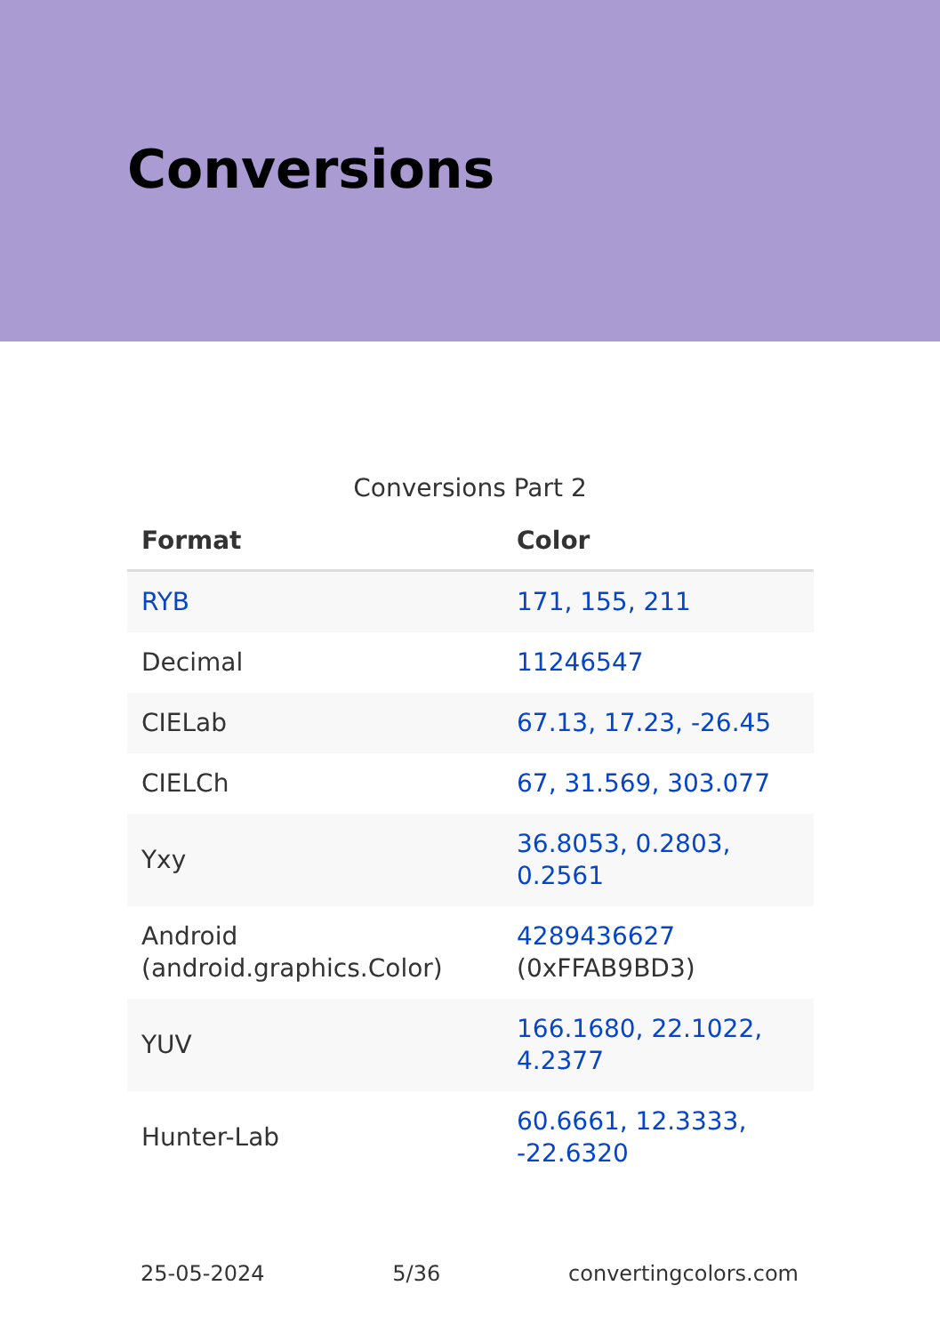Conversions
Conversions Part 2
| Format | Color |
| --- | --- |
| RYB | 171, 155, 211 |
| Decimal | 11246547 |
| CIELab | 67.13, 17.23, -26.45 |
| CIELCh | 67, 31.569, 303.077 |
| Yxy | 36.8053, 0.2803, 0.2561 |
| Android (android.graphics.Color) | 4289436627 (0xFFAB9BD3) |
| YUV | 166.1680, 22.1022, 4.2377 |
| Hunter-Lab | 60.6661, 12.3333, -22.6320 |
25-05-2024 5/36 convertingcolors.com